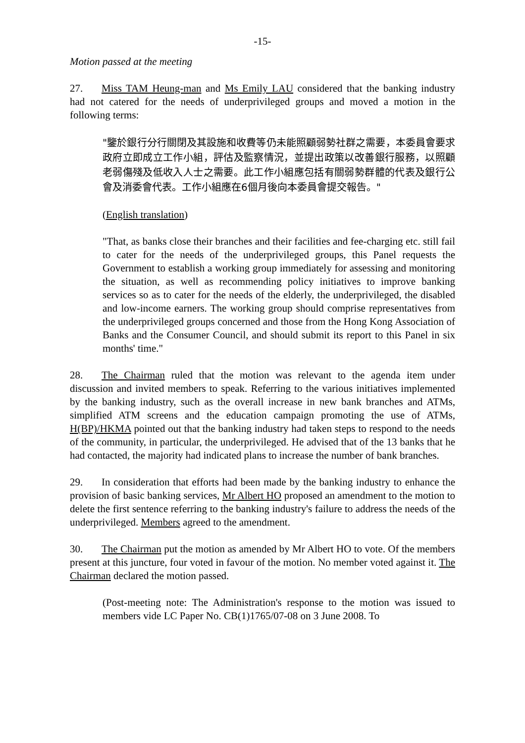-15-
Motion passed at the meeting
27. Miss TAM Heung-man and Ms Emily LAU considered that the banking industry had not catered for the needs of underprivileged groups and moved a motion in the following terms:
"鑒於銀行分行關閉及其設施和收費等仍未能照顧弱勢社群之需要，本委員會要求政府立即成立工作小組，評估及監察情況，並提出政策以改善銀行服務，以照顧老弱傷殘及低收入人士之需要。此工作小組應包括有關弱勢群體的代表及銀行公會及消委會代表。工作小組應在6個月後向本委員會提交報告。"
(English translation)
"That, as banks close their branches and their facilities and fee-charging etc. still fail to cater for the needs of the underprivileged groups, this Panel requests the Government to establish a working group immediately for assessing and monitoring the situation, as well as recommending policy initiatives to improve banking services so as to cater for the needs of the elderly, the underprivileged, the disabled and low-income earners. The working group should comprise representatives from the underprivileged groups concerned and those from the Hong Kong Association of Banks and the Consumer Council, and should submit its report to this Panel in six months' time."
28. The Chairman ruled that the motion was relevant to the agenda item under discussion and invited members to speak. Referring to the various initiatives implemented by the banking industry, such as the overall increase in new bank branches and ATMs, simplified ATM screens and the education campaign promoting the use of ATMs, H(BP)/HKMA pointed out that the banking industry had taken steps to respond to the needs of the community, in particular, the underprivileged. He advised that of the 13 banks that he had contacted, the majority had indicated plans to increase the number of bank branches.
29. In consideration that efforts had been made by the banking industry to enhance the provision of basic banking services, Mr Albert HO proposed an amendment to the motion to delete the first sentence referring to the banking industry's failure to address the needs of the underprivileged. Members agreed to the amendment.
30. The Chairman put the motion as amended by Mr Albert HO to vote. Of the members present at this juncture, four voted in favour of the motion. No member voted against it. The Chairman declared the motion passed.
(Post-meeting note: The Administration's response to the motion was issued to members vide LC Paper No. CB(1)1765/07-08 on 3 June 2008. To